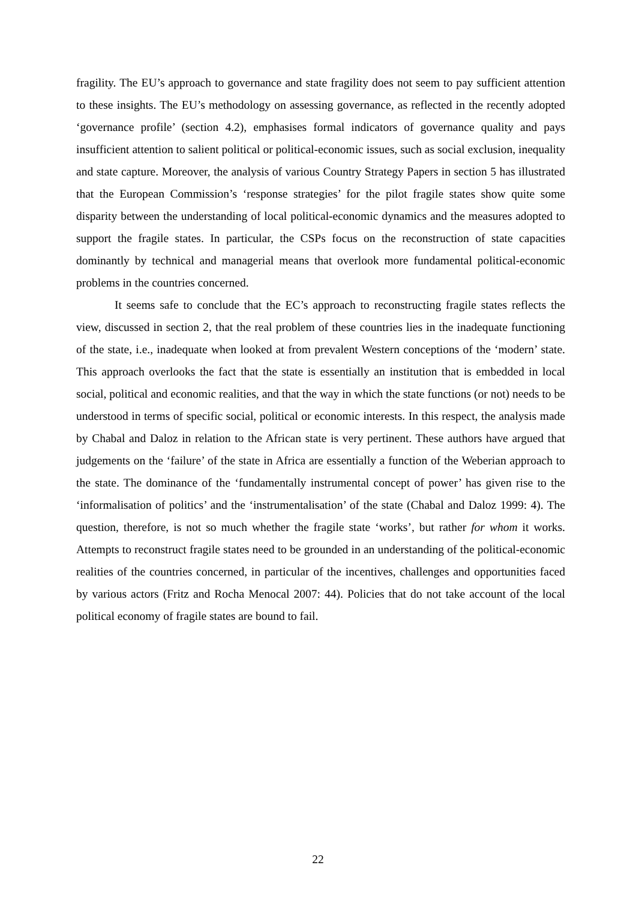fragility. The EU’s approach to governance and state fragility does not seem to pay sufficient attention to these insights. The EU’s methodology on assessing governance, as reflected in the recently adopted ‘governance profile’ (section 4.2), emphasises formal indicators of governance quality and pays insufficient attention to salient political or political-economic issues, such as social exclusion, inequality and state capture. Moreover, the analysis of various Country Strategy Papers in section 5 has illustrated that the European Commission’s ‘response strategies’ for the pilot fragile states show quite some disparity between the understanding of local political-economic dynamics and the measures adopted to support the fragile states. In particular, the CSPs focus on the reconstruction of state capacities dominantly by technical and managerial means that overlook more fundamental political-economic problems in the countries concerned.
It seems safe to conclude that the EC’s approach to reconstructing fragile states reflects the view, discussed in section 2, that the real problem of these countries lies in the inadequate functioning of the state, i.e., inadequate when looked at from prevalent Western conceptions of the ‘modern’ state. This approach overlooks the fact that the state is essentially an institution that is embedded in local social, political and economic realities, and that the way in which the state functions (or not) needs to be understood in terms of specific social, political or economic interests. In this respect, the analysis made by Chabal and Daloz in relation to the African state is very pertinent. These authors have argued that judgements on the ‘failure’ of the state in Africa are essentially a function of the Weberian approach to the state. The dominance of the ‘fundamentally instrumental concept of power’ has given rise to the ‘informalisation of politics’ and the ‘instrumentalisation’ of the state (Chabal and Daloz 1999: 4). The question, therefore, is not so much whether the fragile state ‘works’, but rather for whom it works. Attempts to reconstruct fragile states need to be grounded in an understanding of the political-economic realities of the countries concerned, in particular of the incentives, challenges and opportunities faced by various actors (Fritz and Rocha Menocal 2007: 44). Policies that do not take account of the local political economy of fragile states are bound to fail.
22